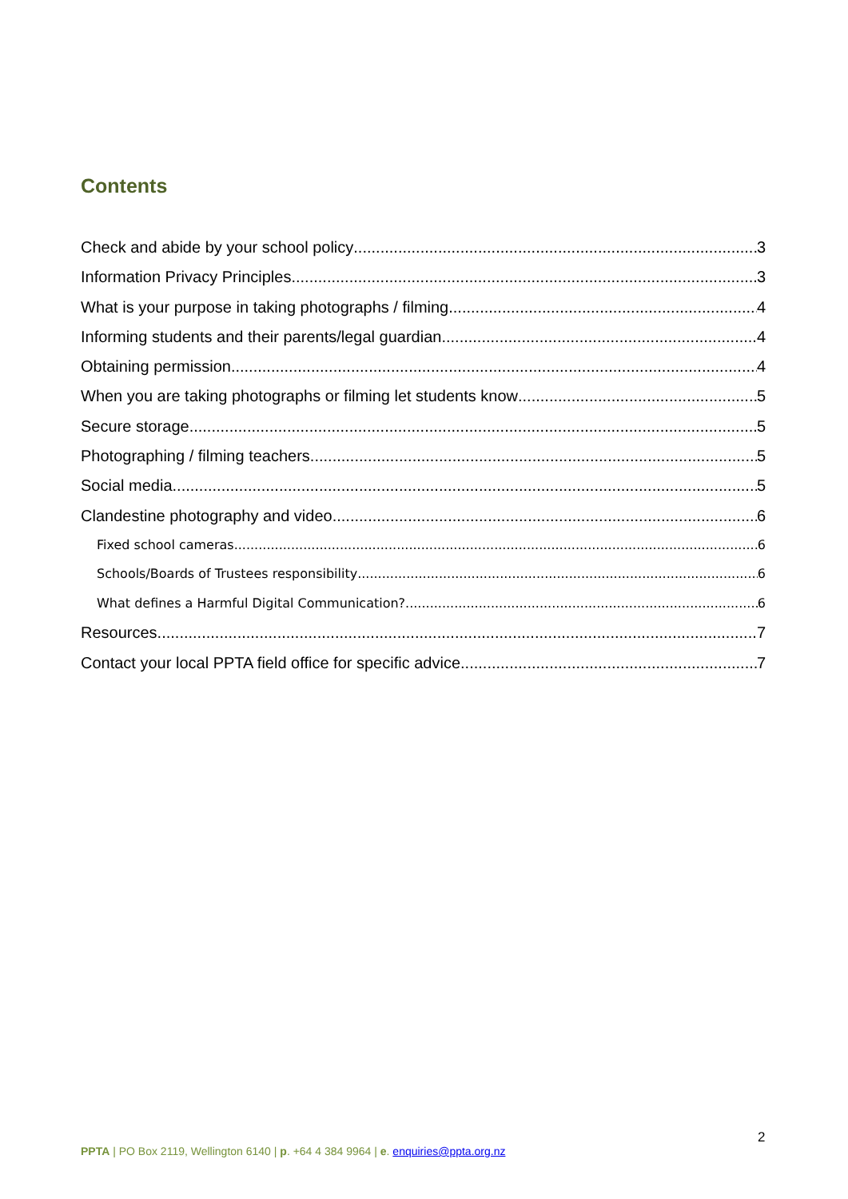Contents
Check and abide by your school policy 3
Information Privacy Principles 3
What is your purpose in taking photographs / filming 4
Informing students and their parents/legal guardian 4
Obtaining permission 4
When you are taking photographs or filming let students know 5
Secure storage 5
Photographing / filming teachers 5
Social media 5
Clandestine photography and video 6
Fixed school cameras 6
Schools/Boards of Trustees responsibility 6
What defines a Harmful Digital Communication? 6
Resources 7
Contact your local PPTA field office for specific advice 7
2
PPTA | PO Box 2119, Wellington 6140 | p. +64 4 384 9964 | e. enquiries@ppta.org.nz